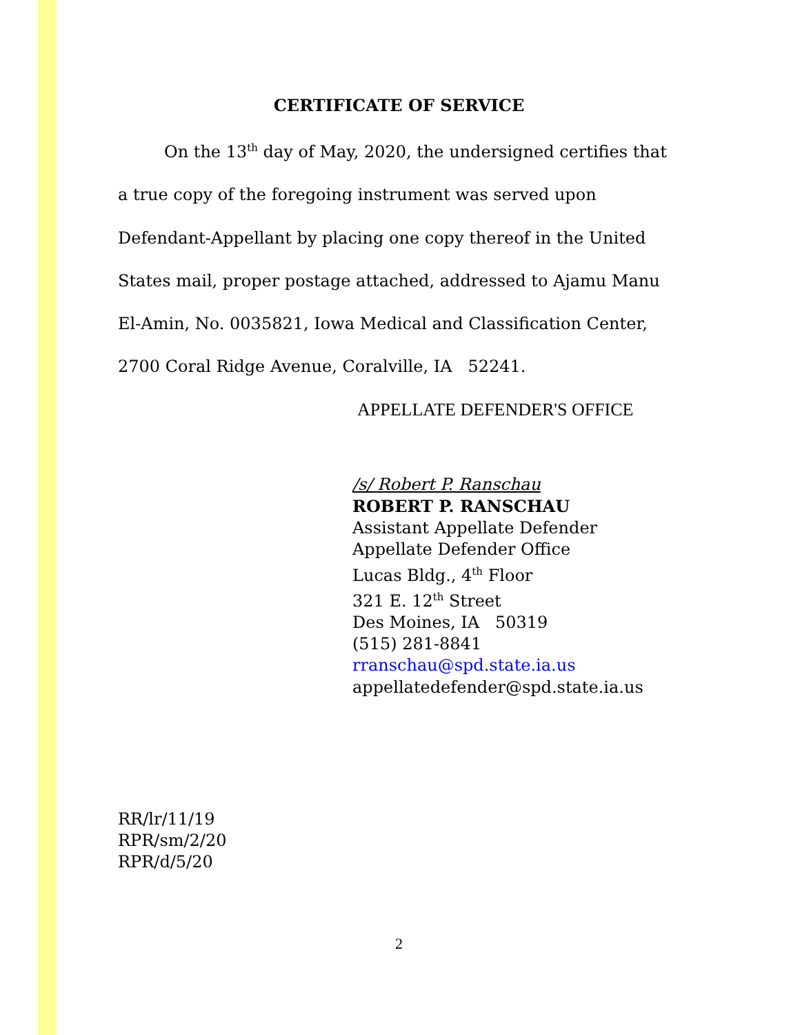CERTIFICATE OF SERVICE
On the 13<sup>th</sup> day of May, 2020, the undersigned certifies that a true copy of the foregoing instrument was served upon Defendant-Appellant by placing one copy thereof in the United States mail, proper postage attached, addressed to Ajamu Manu El-Amin, No. 0035821, Iowa Medical and Classification Center, 2700 Coral Ridge Avenue, Coralville, IA 52241.
APPELLATE DEFENDER'S OFFICE
/s/ Robert P. Ranschau
ROBERT P. RANSCHAU
Assistant Appellate Defender
Appellate Defender Office
Lucas Bldg., 4<sup>th</sup> Floor
321 E. 12<sup>th</sup> Street
Des Moines, IA 50319
(515) 281-8841
rranschau@spd.state.ia.us
appellatedefender@spd.state.ia.us
RR/lr/11/19
RPR/sm/2/20
RPR/d/5/20
2